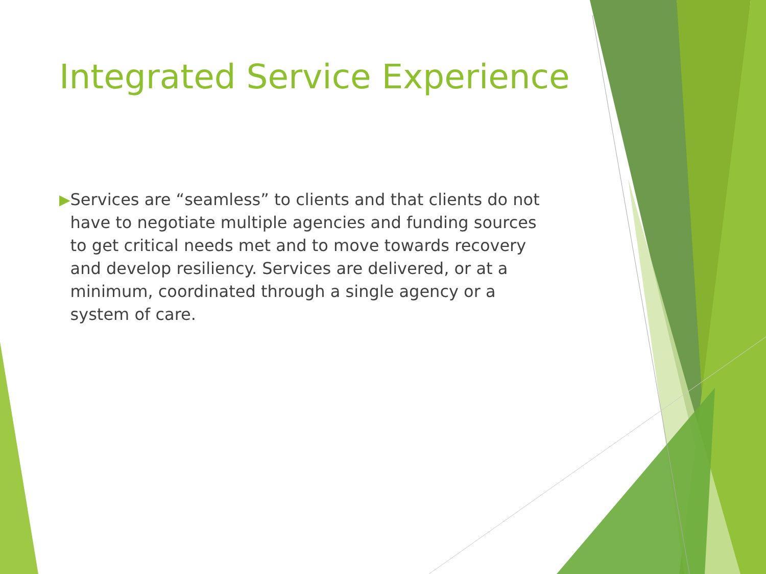Integrated Service Experience
▶ Services are “seamless” to clients and that clients do not have to negotiate multiple agencies and funding sources to get critical needs met and to move towards recovery and develop resiliency. Services are delivered, or at a minimum, coordinated through a single agency or a system of care.